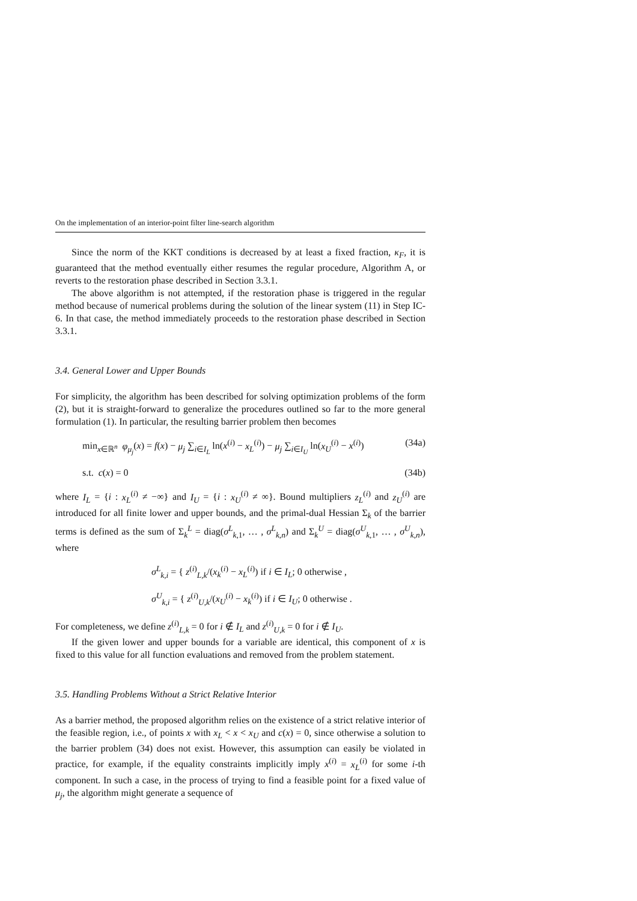On the implementation of an interior-point filter line-search algorithm
Since the norm of the KKT conditions is decreased by at least a fixed fraction, κ<sub>F</sub>, it is guaranteed that the method eventually either resumes the regular procedure, Algorithm A, or reverts to the restoration phase described in Section 3.3.1.
The above algorithm is not attempted, if the restoration phase is triggered in the regular method because of numerical problems during the solution of the linear system (11) in Step IC-6. In that case, the method immediately proceeds to the restoration phase described in Section 3.3.1.
3.4. General Lower and Upper Bounds
For simplicity, the algorithm has been described for solving optimization problems of the form (2), but it is straight-forward to generalize the procedures outlined so far to the more general formulation (1). In particular, the resulting barrier problem then becomes
min<sub>x∈ℝ<sup>n</sup></sub> φ<sub>μ<sub>j</sub></sub>(x) = f(x) − μ<sub>j</sub> ∑<sub>i∈I<sub>L</sub></sub> ln(x<sup>(i)</sup> − x<sub>L</sub><sup>(i)</sup>) − μ<sub>j</sub> ∑<sub>i∈I<sub>U</sub></sub> ln(x<sub>U</sub><sup>(i)</sup> − x<sup>(i)</sup>) (34a)
s.t. c(x) = 0 (34b)
where I<sub>L</sub> = {i : x<sub>L</sub><sup>(i)</sup> ≠ −∞} and I<sub>U</sub> = {i : x<sub>U</sub><sup>(i)</sup> ≠ ∞}. Bound multipliers z<sub>L</sub><sup>(i)</sup> and z<sub>U</sub><sup>(i)</sup> are introduced for all finite lower and upper bounds, and the primal-dual Hessian Σ<sub>k</sub> of the barrier terms is defined as the sum of Σ<sub>k</sub><sup>L</sup> = diag(σ<sup>L</sup><sub>k,1</sub>, … , σ<sup>L</sup><sub>k,n</sub>) and Σ<sub>k</sub><sup>U</sup> = diag(σ<sup>U</sup><sub>k,1</sub>, … , σ<sup>U</sup><sub>k,n</sub>), where
σ<sup>L</sup><sub>k,i</sub> = { z<sup>(i)</sup><sub>L,k</sub>/(x<sub>k</sub><sup>(i)</sup> − x<sub>L</sub><sup>(i)</sup>) if i ∈ I<sub>L</sub>; 0 otherwise ,
σ<sup>U</sup><sub>k,i</sub> = { z<sup>(i)</sup><sub>U,k</sub>/(x<sub>U</sub><sup>(i)</sup> − x<sub>k</sub><sup>(i)</sup>) if i ∈ I<sub>U</sub>; 0 otherwise .
For completeness, we define z<sup>(i)</sup><sub>L,k</sub> = 0 for i ∉ I<sub>L</sub> and z<sup>(i)</sup><sub>U,k</sub> = 0 for i ∉ I<sub>U</sub>.
If the given lower and upper bounds for a variable are identical, this component of x is fixed to this value for all function evaluations and removed from the problem statement.
3.5. Handling Problems Without a Strict Relative Interior
As a barrier method, the proposed algorithm relies on the existence of a strict relative interior of the feasible region, i.e., of points x with x<sub>L</sub> < x < x<sub>U</sub> and c(x) = 0, since otherwise a solution to the barrier problem (34) does not exist. However, this assumption can easily be violated in practice, for example, if the equality constraints implicitly imply x<sup>(i)</sup> = x<sub>L</sub><sup>(i)</sup> for some i-th component. In such a case, in the process of trying to find a feasible point for a fixed value of μ<sub>j</sub>, the algorithm might generate a sequence of